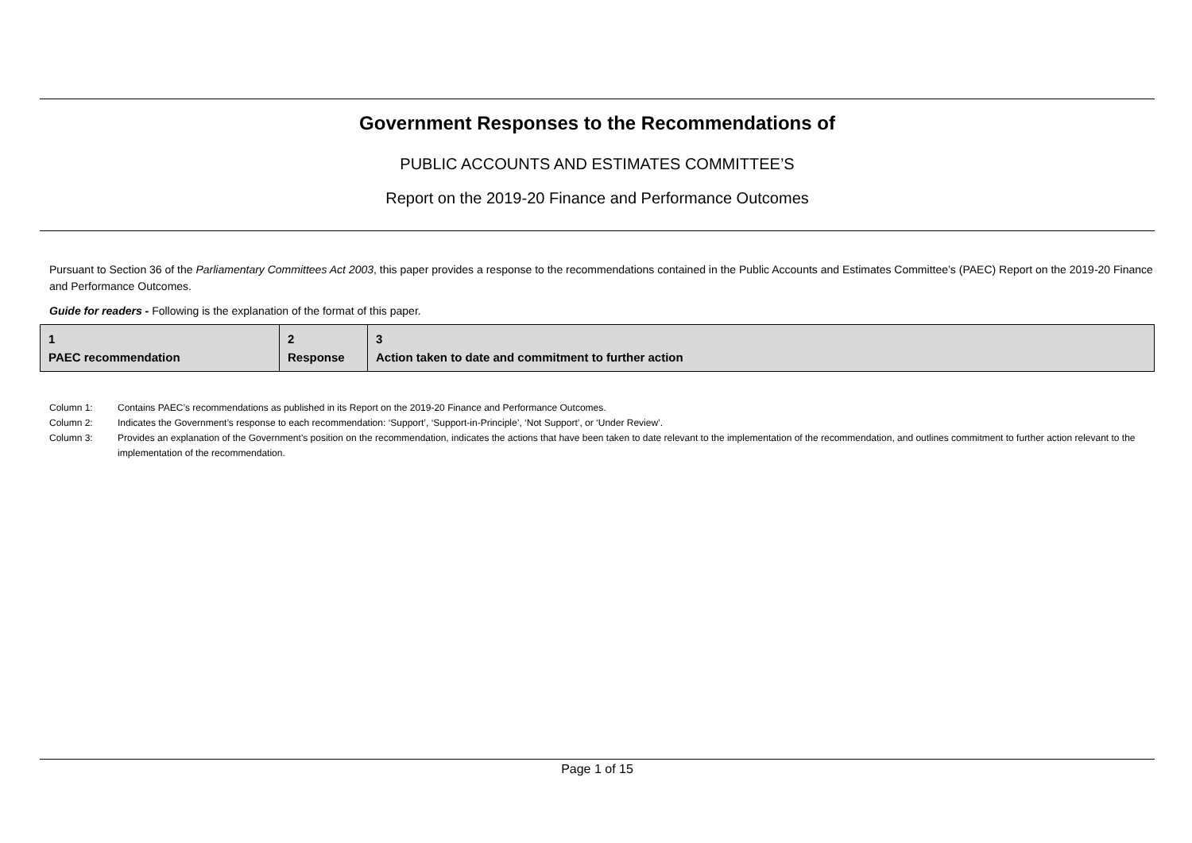Government Responses to the Recommendations of
PUBLIC ACCOUNTS AND ESTIMATES COMMITTEE’S
Report on the 2019-20 Finance and Performance Outcomes
Pursuant to Section 36 of the Parliamentary Committees Act 2003, this paper provides a response to the recommendations contained in the Public Accounts and Estimates Committee’s (PAEC) Report on the 2019-20 Finance and Performance Outcomes.
Guide for readers - Following is the explanation of the format of this paper.
| 1 PAEC recommendation | 2 Response | 3 Action taken to date and commitment to further action |
Column 1: Contains PAEC’s recommendations as published in its Report on the 2019-20 Finance and Performance Outcomes.
Column 2: Indicates the Government’s response to each recommendation: ‘Support’, ‘Support-in-Principle’, ‘Not Support’, or ‘Under Review’.
Column 3: Provides an explanation of the Government’s position on the recommendation, indicates the actions that have been taken to date relevant to the implementation of the recommendation, and outlines commitment to further action relevant to the implementation of the recommendation.
Page 1 of 15